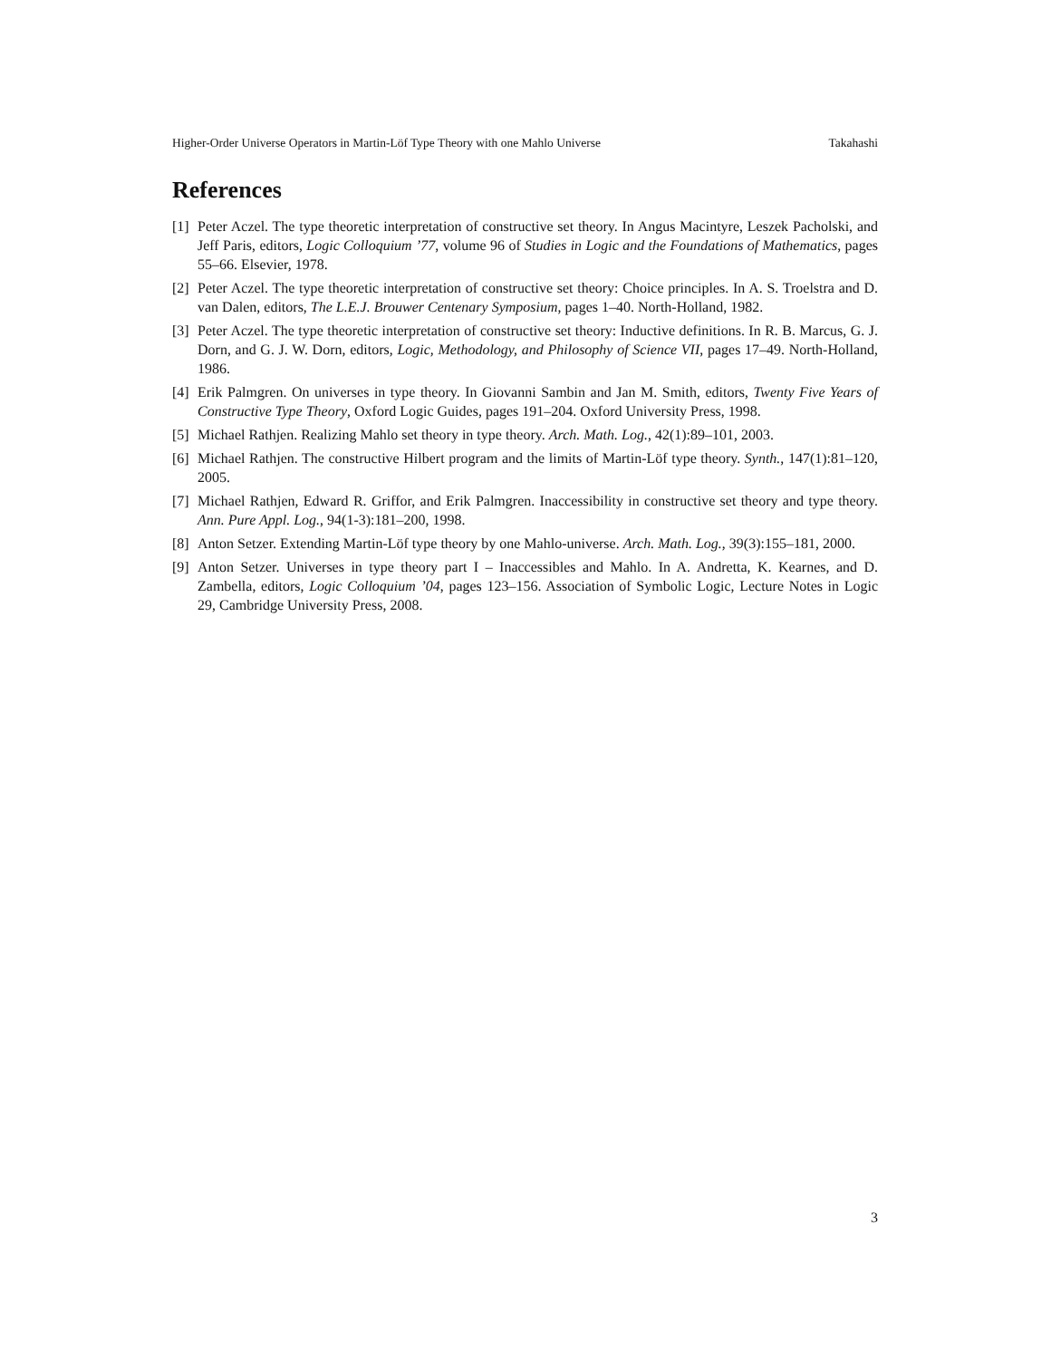Higher-Order Universe Operators in Martin-Löf Type Theory with one Mahlo Universe Takahashi
References
[1] Peter Aczel. The type theoretic interpretation of constructive set theory. In Angus Macintyre, Leszek Pacholski, and Jeff Paris, editors, Logic Colloquium ’77, volume 96 of Studies in Logic and the Foundations of Mathematics, pages 55–66. Elsevier, 1978.
[2] Peter Aczel. The type theoretic interpretation of constructive set theory: Choice principles. In A. S. Troelstra and D. van Dalen, editors, The L.E.J. Brouwer Centenary Symposium, pages 1–40. North-Holland, 1982.
[3] Peter Aczel. The type theoretic interpretation of constructive set theory: Inductive definitions. In R. B. Marcus, G. J. Dorn, and G. J. W. Dorn, editors, Logic, Methodology, and Philosophy of Science VII, pages 17–49. North-Holland, 1986.
[4] Erik Palmgren. On universes in type theory. In Giovanni Sambin and Jan M. Smith, editors, Twenty Five Years of Constructive Type Theory, Oxford Logic Guides, pages 191–204. Oxford University Press, 1998.
[5] Michael Rathjen. Realizing Mahlo set theory in type theory. Arch. Math. Log., 42(1):89–101, 2003.
[6] Michael Rathjen. The constructive Hilbert program and the limits of Martin-Löf type theory. Synth., 147(1):81–120, 2005.
[7] Michael Rathjen, Edward R. Griffor, and Erik Palmgren. Inaccessibility in constructive set theory and type theory. Ann. Pure Appl. Log., 94(1-3):181–200, 1998.
[8] Anton Setzer. Extending Martin-Löf type theory by one Mahlo-universe. Arch. Math. Log., 39(3):155–181, 2000.
[9] Anton Setzer. Universes in type theory part I – Inaccessibles and Mahlo. In A. Andretta, K. Kearnes, and D. Zambella, editors, Logic Colloquium ’04, pages 123–156. Association of Symbolic Logic, Lecture Notes in Logic 29, Cambridge University Press, 2008.
3